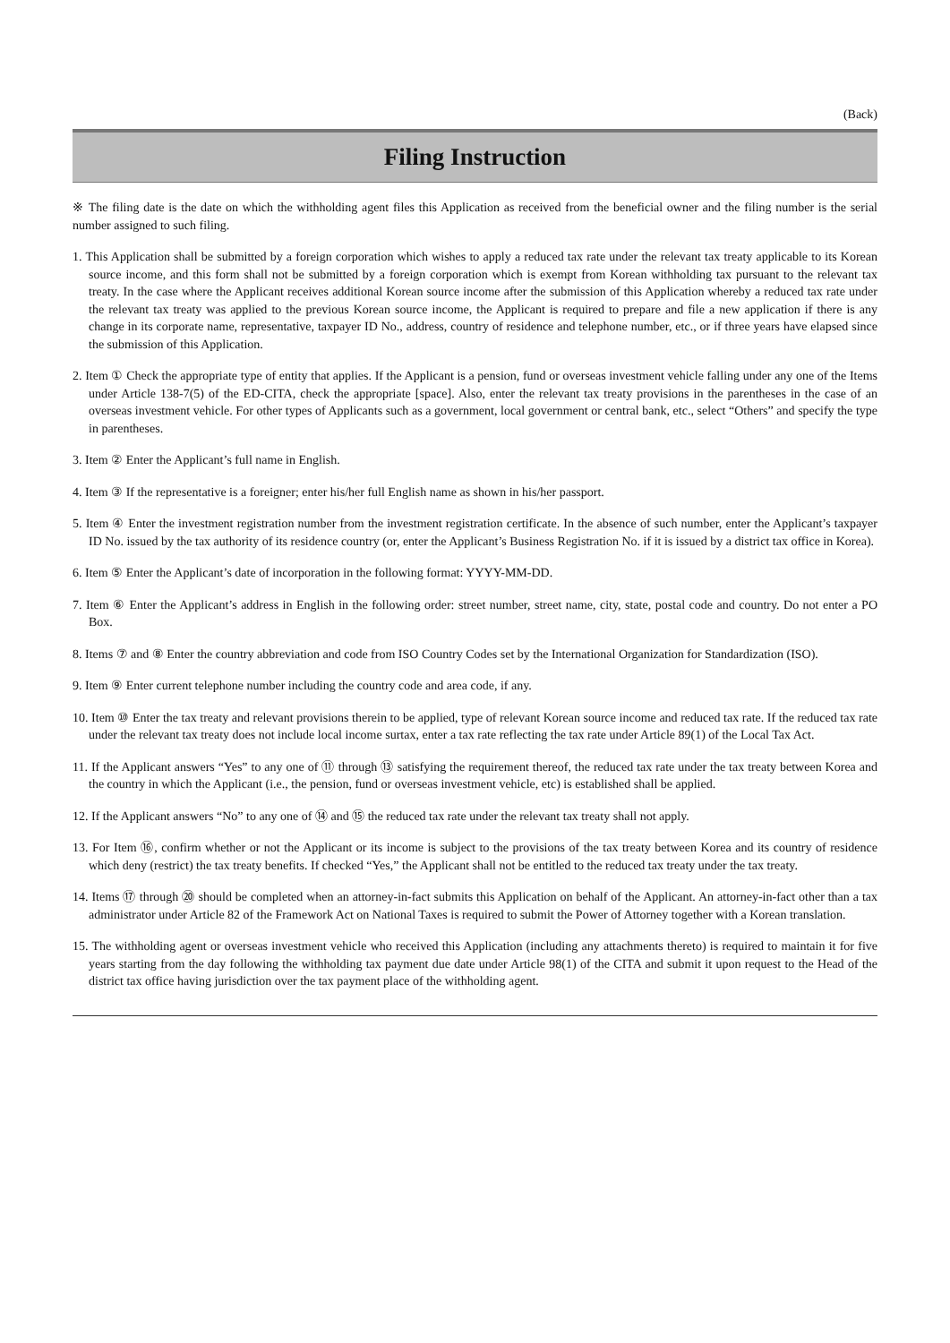(Back)
Filing Instruction
※ The filing date is the date on which the withholding agent files this Application as received from the beneficial owner and the filing number is the serial number assigned to such filing.
1. This Application shall be submitted by a foreign corporation which wishes to apply a reduced tax rate under the relevant tax treaty applicable to its Korean source income, and this form shall not be submitted by a foreign corporation which is exempt from Korean withholding tax pursuant to the relevant tax treaty. In the case where the Applicant receives additional Korean source income after the submission of this Application whereby a reduced tax rate under the relevant tax treaty was applied to the previous Korean source income, the Applicant is required to prepare and file a new application if there is any change in its corporate name, representative, taxpayer ID No., address, country of residence and telephone number, etc., or if three years have elapsed since the submission of this Application.
2. Item ① Check the appropriate type of entity that applies. If the Applicant is a pension, fund or overseas investment vehicle falling under any one of the Items under Article 138-7(5) of the ED-CITA, check the appropriate [space]. Also, enter the relevant tax treaty provisions in the parentheses in the case of an overseas investment vehicle. For other types of Applicants such as a government, local government or central bank, etc., select “Others” and specify the type in parentheses.
3. Item ② Enter the Applicant’s full name in English.
4. Item ③ If the representative is a foreigner; enter his/her full English name as shown in his/her passport.
5. Item ④ Enter the investment registration number from the investment registration certificate. In the absence of such number, enter the Applicant’s taxpayer ID No. issued by the tax authority of its residence country (or, enter the Applicant’s Business Registration No. if it is issued by a district tax office in Korea).
6. Item ⑤ Enter the Applicant’s date of incorporation in the following format: YYYY-MM-DD.
7. Item ⑥ Enter the Applicant’s address in English in the following order: street number, street name, city, state, postal code and country. Do not enter a PO Box.
8. Items ⑦ and ⑧ Enter the country abbreviation and code from ISO Country Codes set by the International Organization for Standardization (ISO).
9. Item ⑨ Enter current telephone number including the country code and area code, if any.
10. Item ⑩ Enter the tax treaty and relevant provisions therein to be applied, type of relevant Korean source income and reduced tax rate. If the reduced tax rate under the relevant tax treaty does not include local income surtax, enter a tax rate reflecting the tax rate under Article 89(1) of the Local Tax Act.
11. If the Applicant answers “Yes” to any one of ⑪ through ⑬ satisfying the requirement thereof, the reduced tax rate under the tax treaty between Korea and the country in which the Applicant (i.e., the pension, fund or overseas investment vehicle, etc) is established shall be applied.
12. If the Applicant answers “No” to any one of ⑭ and ⑮ the reduced tax rate under the relevant tax treaty shall not apply.
13. For Item ⑯, confirm whether or not the Applicant or its income is subject to the provisions of the tax treaty between Korea and its country of residence which deny (restrict) the tax treaty benefits. If checked “Yes,” the Applicant shall not be entitled to the reduced tax treaty under the tax treaty.
14. Items ⑰ through ⑳ should be completed when an attorney-in-fact submits this Application on behalf of the Applicant. An attorney-in-fact other than a tax administrator under Article 82 of the Framework Act on National Taxes is required to submit the Power of Attorney together with a Korean translation.
15. The withholding agent or overseas investment vehicle who received this Application (including any attachments thereto) is required to maintain it for five years starting from the day following the withholding tax payment due date under Article 98(1) of the CITA and submit it upon request to the Head of the district tax office having jurisdiction over the tax payment place of the withholding agent.